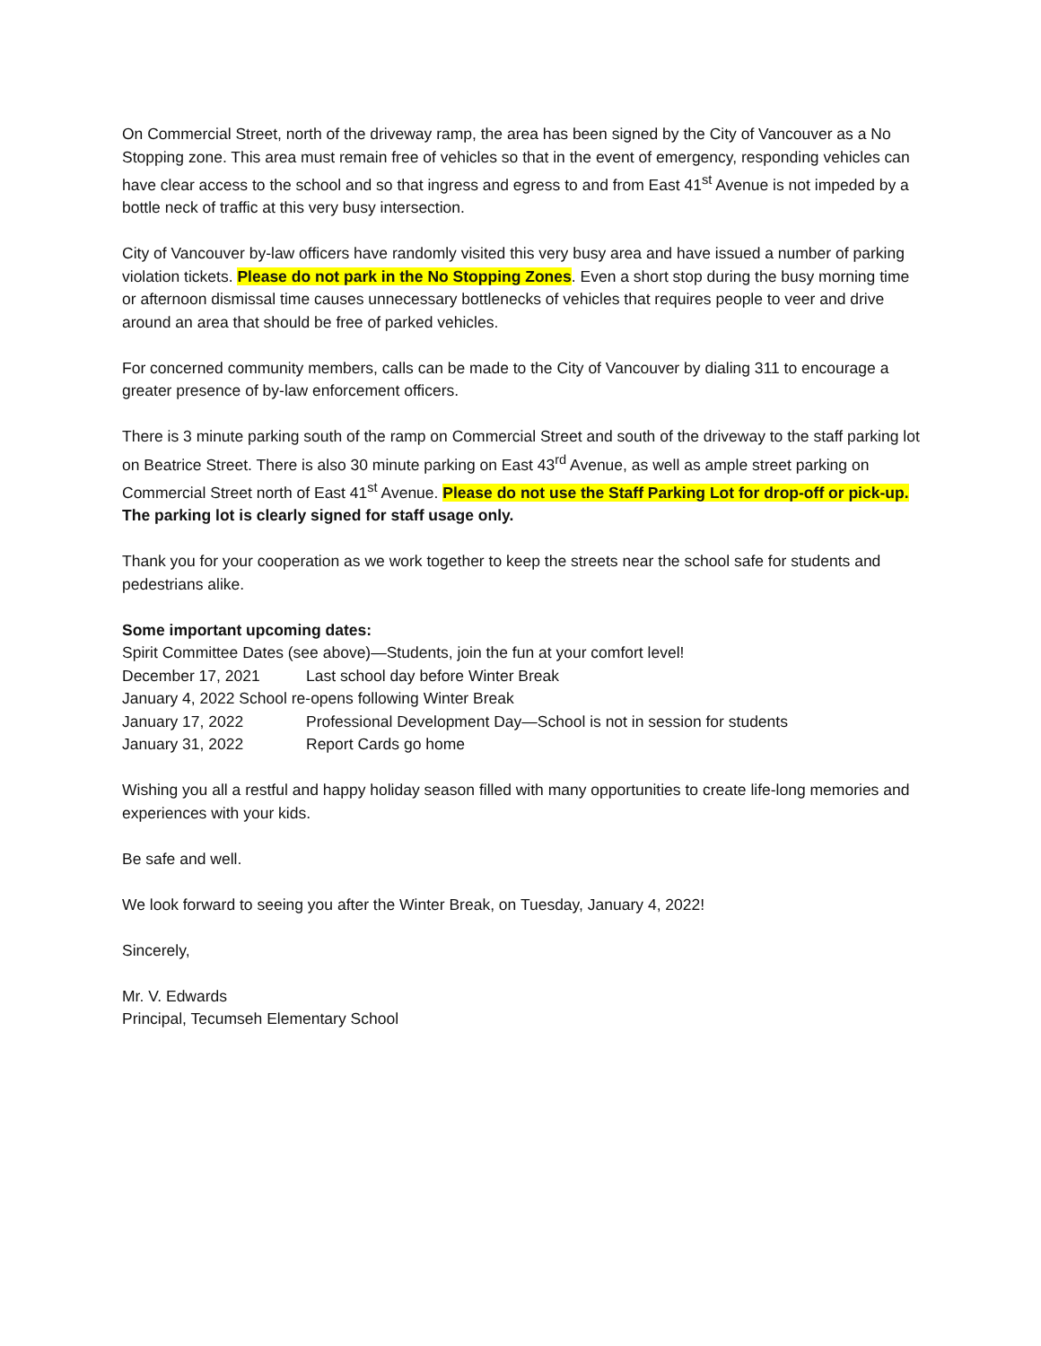On Commercial Street, north of the driveway ramp, the area has been signed by the City of Vancouver as a No Stopping zone. This area must remain free of vehicles so that in the event of emergency, responding vehicles can have clear access to the school and so that ingress and egress to and from East 41<sup>st</sup> Avenue is not impeded by a bottle neck of traffic at this very busy intersection.
City of Vancouver by-law officers have randomly visited this very busy area and have issued a number of parking violation tickets. Please do not park in the No Stopping Zones. Even a short stop during the busy morning time or afternoon dismissal time causes unnecessary bottlenecks of vehicles that requires people to veer and drive around an area that should be free of parked vehicles.
For concerned community members, calls can be made to the City of Vancouver by dialing 311 to encourage a greater presence of by-law enforcement officers.
There is 3 minute parking south of the ramp on Commercial Street and south of the driveway to the staff parking lot on Beatrice Street. There is also 30 minute parking on East 43<sup>rd</sup> Avenue, as well as ample street parking on Commercial Street north of East 41<sup>st</sup> Avenue. Please do not use the Staff Parking Lot for drop-off or pick-up. The parking lot is clearly signed for staff usage only.
Thank you for your cooperation as we work together to keep the streets near the school safe for students and pedestrians alike.
Some important upcoming dates:
Spirit Committee Dates (see above)—Students, join the fun at your comfort level!
December 17, 2021 Last school day before Winter Break
January 4, 2022 School re-opens following Winter Break
January 17, 2022 Professional Development Day—School is not in session for students
January 31, 2022 Report Cards go home
Wishing you all a restful and happy holiday season filled with many opportunities to create life-long memories and experiences with your kids.
Be safe and well.
We look forward to seeing you after the Winter Break, on Tuesday, January 4, 2022!
Sincerely,
Mr. V. Edwards
Principal, Tecumseh Elementary School